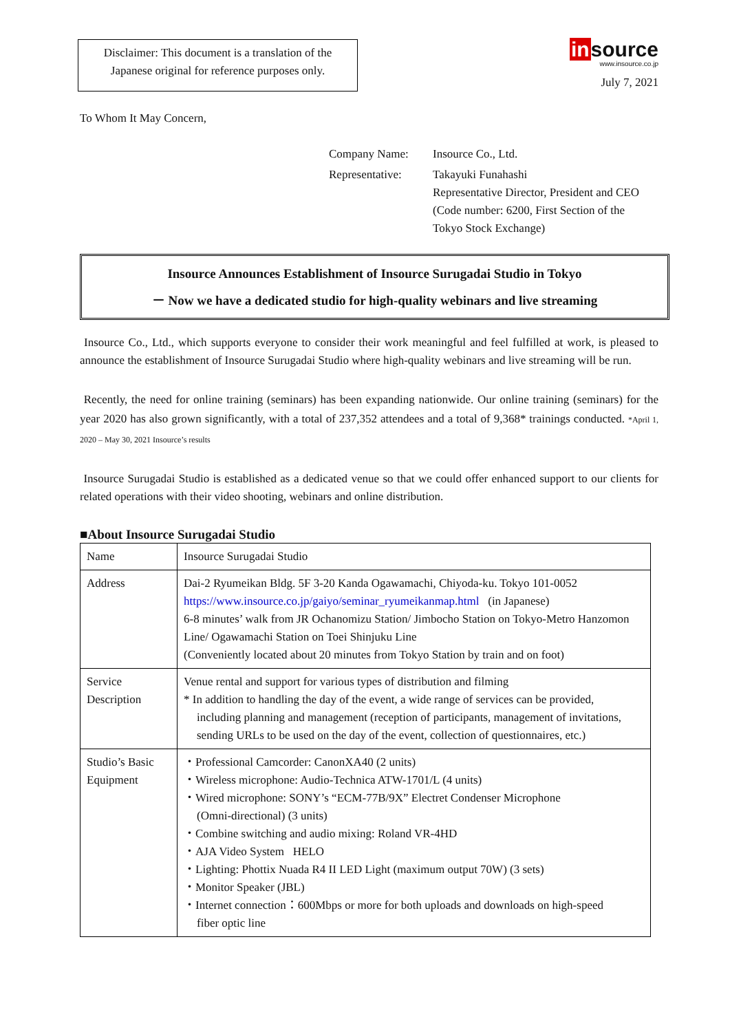Disclaimer: This document is a translation of the Japanese original for reference purposes only.
insource
www.insource.co.jp
July 7, 2021
To Whom It May Concern,
Company Name:
Insource Co., Ltd.
Representative:
Takayuki Funahashi
Representative Director, President and CEO
(Code number: 6200, First Section of the
Tokyo Stock Exchange)
Insource Announces Establishment of Insource Surugadai Studio in Tokyo
－ Now we have a dedicated studio for high-quality webinars and live streaming
Insource Co., Ltd., which supports everyone to consider their work meaningful and feel fulfilled at work, is pleased to announce the establishment of Insource Surugadai Studio where high-quality webinars and live streaming will be run.
Recently, the need for online training (seminars) has been expanding nationwide. Our online training (seminars) for the year 2020 has also grown significantly, with a total of 237,352 attendees and a total of 9,368* trainings conducted. *April 1, 2020 – May 30, 2021 Insource’s results
Insource Surugadai Studio is established as a dedicated venue so that we could offer enhanced support to our clients for related operations with their video shooting, webinars and online distribution.
■About Insource Surugadai Studio
| Name | Insource Surugadai Studio |
| Address | Dai-2 Ryumeikan Bldg. 5F 3-20 Kanda Ogawamachi, Chiyoda-ku. Tokyo 101-0052 https://www.insource.co.jp/gaiyo/seminar_ryumeikanmap.html (in Japanese) 6-8 minutes’ walk from JR Ochanomizu Station/ Jimbocho Station on Tokyo-Metro Hanzomon Line/ Ogawamachi Station on Toei Shinjuku Line (Conveniently located about 20 minutes from Tokyo Station by train and on foot) |
| Service Description | Venue rental and support for various types of distribution and filming * In addition to handling the day of the event, a wide range of services can be provided, including planning and management (reception of participants, management of invitations, sending URLs to be used on the day of the event, collection of questionnaires, etc.) |
| Studio’s Basic Equipment | ・Professional Camcorder: CanonXA40 (2 units) ・Wireless microphone: Audio-Technica ATW-1701/L (4 units) ・Wired microphone: SONY’s “ECM-77B/9X” Electret Condenser Microphone (Omni-directional) (3 units) ・Combine switching and audio mixing: Roland VR-4HD ・AJA Video System HELO ・Lighting: Phottix Nuada R4 II LED Light (maximum output 70W) (3 sets) ・Monitor Speaker (JBL) ・Internet connection：600Mbps or more for both uploads and downloads on high-speed fiber optic line |